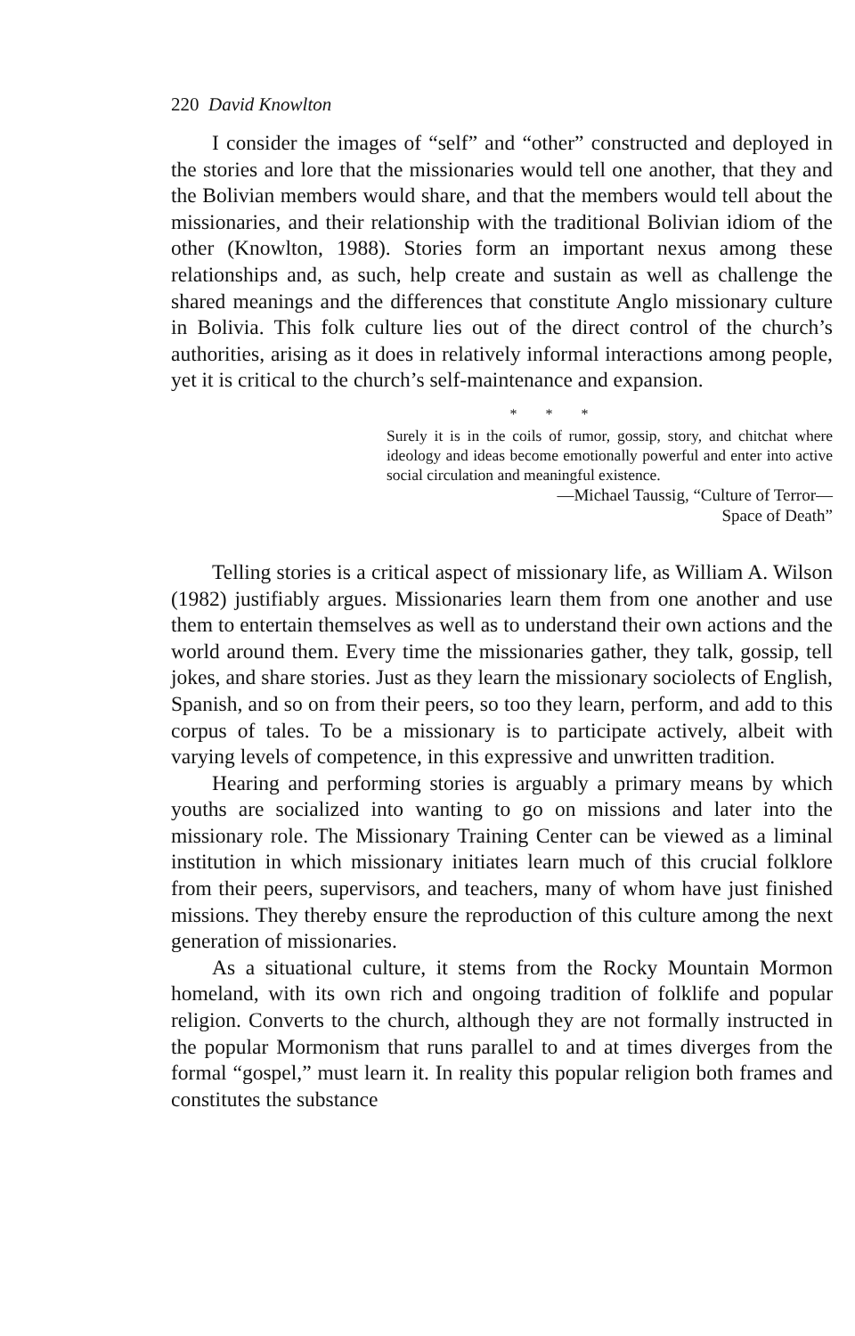220 David Knowlton
I consider the images of “self” and “other” constructed and deployed in the stories and lore that the missionaries would tell one another, that they and the Bolivian members would share, and that the members would tell about the missionaries, and their relationship with the traditional Bolivian idiom of the other (Knowlton, 1988). Stories form an important nexus among these relationships and, as such, help create and sustain as well as challenge the shared meanings and the differences that constitute Anglo missionary culture in Bolivia. This folk culture lies out of the direct control of the church’s authorities, arising as it does in relatively informal interactions among people, yet it is critical to the church’s self-maintenance and expansion.
* * *
Surely it is in the coils of rumor, gossip, story, and chitchat where ideology and ideas become emotionally powerful and enter into active social circulation and meaningful existence.
—Michael Taussig, “Culture of Terror—
Space of Death”
Telling stories is a critical aspect of missionary life, as William A. Wilson (1982) justifiably argues. Missionaries learn them from one another and use them to entertain themselves as well as to understand their own actions and the world around them. Every time the missionaries gather, they talk, gossip, tell jokes, and share stories. Just as they learn the missionary sociolects of English, Spanish, and so on from their peers, so too they learn, perform, and add to this corpus of tales. To be a missionary is to participate actively, albeit with varying levels of competence, in this expressive and unwritten tradition.
Hearing and performing stories is arguably a primary means by which youths are socialized into wanting to go on missions and later into the missionary role. The Missionary Training Center can be viewed as a liminal institution in which missionary initiates learn much of this crucial folklore from their peers, supervisors, and teachers, many of whom have just finished missions. They thereby ensure the reproduction of this culture among the next generation of missionaries.
As a situational culture, it stems from the Rocky Mountain Mormon homeland, with its own rich and ongoing tradition of folklife and popular religion. Converts to the church, although they are not formally instructed in the popular Mormonism that runs parallel to and at times diverges from the formal “gospel,” must learn it. In reality this popular religion both frames and constitutes the substance